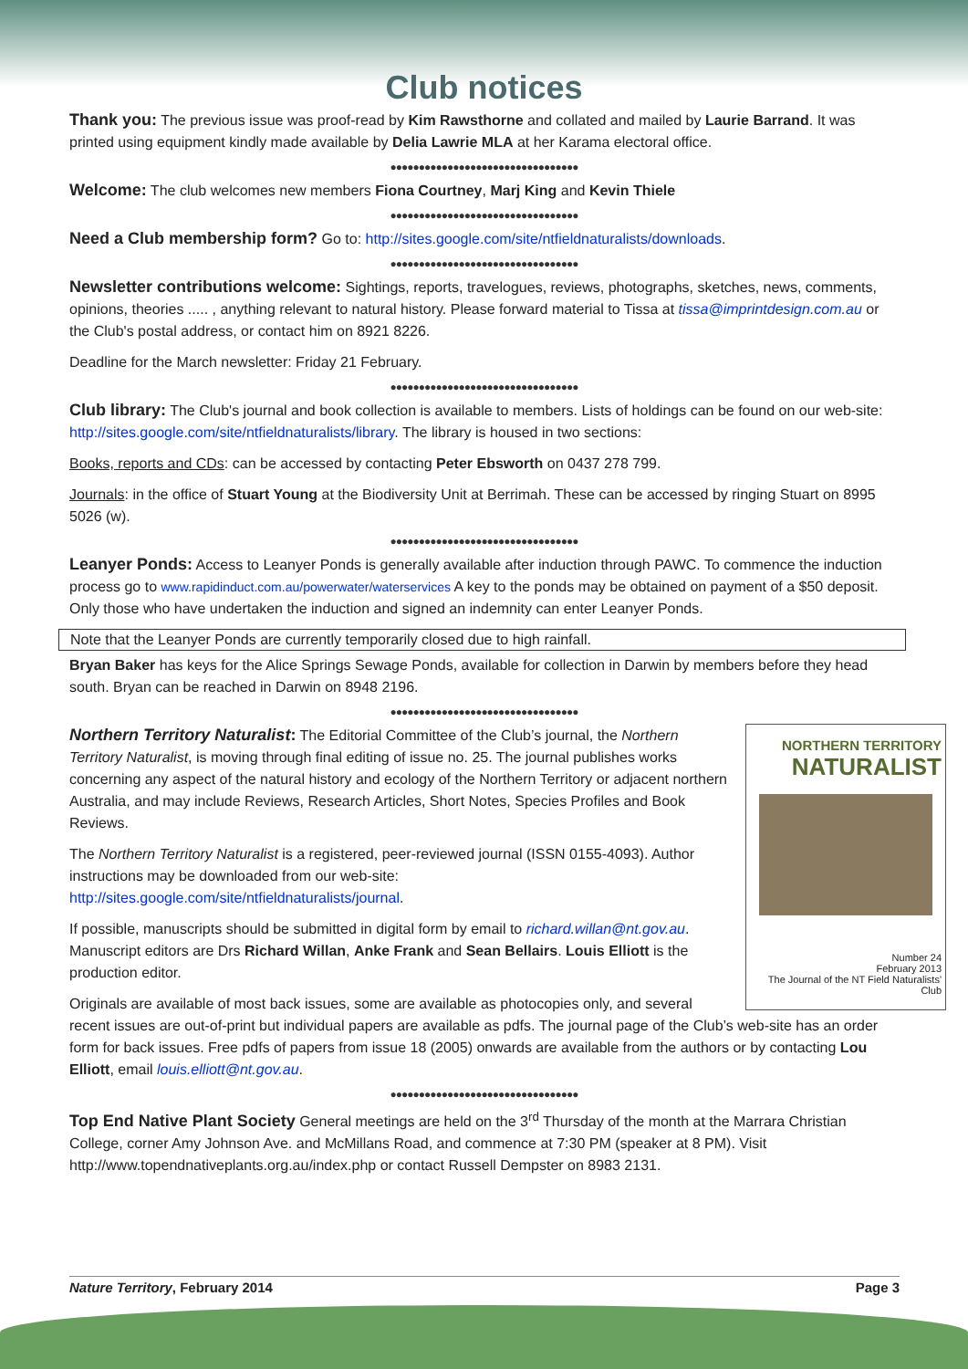Club notices
Thank you: The previous issue was proof-read by Kim Rawsthorne and collated and mailed by Laurie Barrand. It was printed using equipment kindly made available by Delia Lawrie MLA at her Karama electoral office.
●●●●●●●●●●●●●●●●●●●●●●●●●●●●●●●●●
Welcome: The club welcomes new members Fiona Courtney, Marj King and Kevin Thiele
●●●●●●●●●●●●●●●●●●●●●●●●●●●●●●●●●
Need a Club membership form? Go to: http://sites.google.com/site/ntfieldnaturalists/downloads.
●●●●●●●●●●●●●●●●●●●●●●●●●●●●●●●●●
Newsletter contributions welcome: Sightings, reports, travelogues, reviews, photographs, sketches, news, comments, opinions, theories ..... , anything relevant to natural history. Please forward material to Tissa at tissa@imprintdesign.com.au or the Club's postal address, or contact him on 8921 8226.
Deadline for the March newsletter: Friday 21 February.
●●●●●●●●●●●●●●●●●●●●●●●●●●●●●●●●●
Club library: The Club's journal and book collection is available to members. Lists of holdings can be found on our web-site: http://sites.google.com/site/ntfieldnaturalists/library. The library is housed in two sections:
Books, reports and CDs: can be accessed by contacting Peter Ebsworth on 0437 278 799.
Journals: in the office of Stuart Young at the Biodiversity Unit at Berrimah. These can be accessed by ringing Stuart on 8995 5026 (w).
●●●●●●●●●●●●●●●●●●●●●●●●●●●●●●●●●
Leanyer Ponds: Access to Leanyer Ponds is generally available after induction through PAWC. To commence the induction process go to www.rapidinduct.com.au/powerwater/waterservices A key to the ponds may be obtained on payment of a $50 deposit. Only those who have undertaken the induction and signed an indemnity can enter Leanyer Ponds.
Note that the Leanyer Ponds are currently temporarily closed due to high rainfall.
Bryan Baker has keys for the Alice Springs Sewage Ponds, available for collection in Darwin by members before they head south. Bryan can be reached in Darwin on 8948 2196.
●●●●●●●●●●●●●●●●●●●●●●●●●●●●●●●●●
NORTHERN TERRITORY
NATURALIST
Number 24
February 2013
The Journal of the NT Field Naturalists' Club
Northern Territory Naturalist: The Editorial Committee of the Club’s journal, the Northern Territory Naturalist, is moving through final editing of issue no. 25. The journal publishes works concerning any aspect of the natural history and ecology of the Northern Territory or adjacent northern Australia, and may include Reviews, Research Articles, Short Notes, Species Profiles and Book Reviews.
The Northern Territory Naturalist is a registered, peer-reviewed journal (ISSN 0155-4093). Author instructions may be downloaded from our web-site: http://sites.google.com/site/ntfieldnaturalists/journal.
If possible, manuscripts should be submitted in digital form by email to richard.willan@nt.gov.au. Manuscript editors are Drs Richard Willan, Anke Frank and Sean Bellairs. Louis Elliott is the production editor.
Originals are available of most back issues, some are available as photocopies only, and several recent issues are out-of-print but individual papers are available as pdfs. The journal page of the Club’s web-site has an order form for back issues. Free pdfs of papers from issue 18 (2005) onwards are available from the authors or by contacting Lou Elliott, email louis.elliott@nt.gov.au.
●●●●●●●●●●●●●●●●●●●●●●●●●●●●●●●●●
Top End Native Plant Society General meetings are held on the 3<sup>rd</sup> Thursday of the month at the Marrara Christian College, corner Amy Johnson Ave. and McMillans Road, and commence at 7:30 PM (speaker at 8 PM). Visit http://www.topendnativeplants.org.au/index.php or contact Russell Dempster on 8983 2131.
Nature Territory, February 2014 Page 3